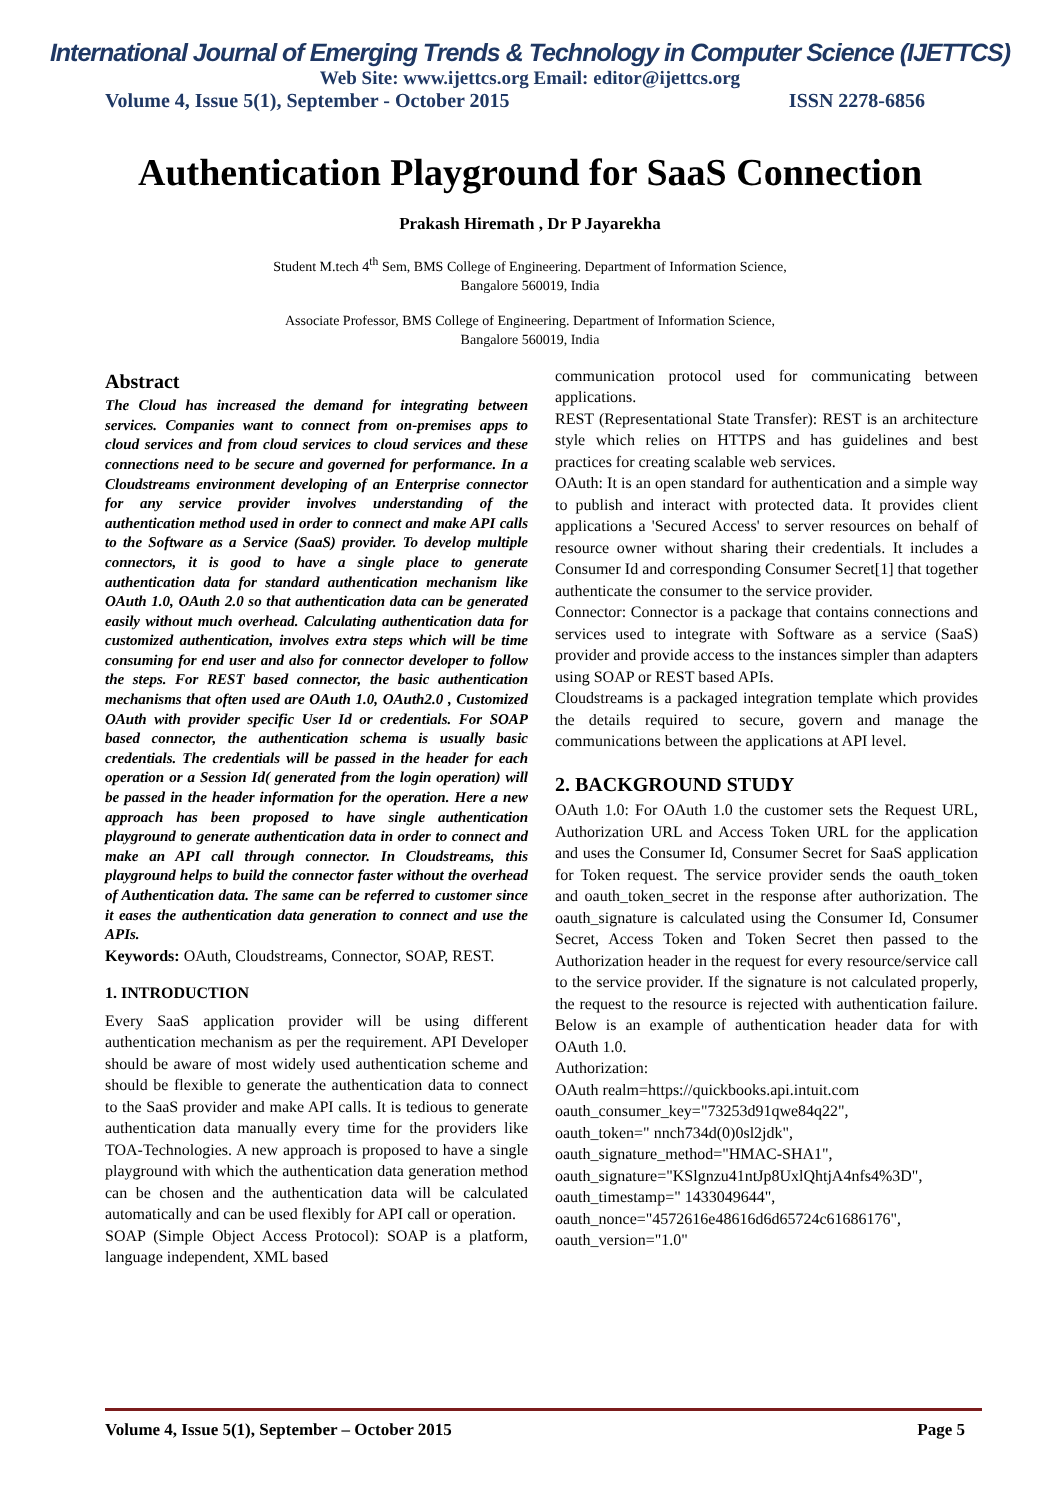International Journal of Emerging Trends & Technology in Computer Science (IJETTCS)
Web Site: www.ijettcs.org Email: editor@ijettcs.org
Volume 4, Issue 5(1), September - October 2015 ISSN 2278-6856
Authentication Playground for SaaS Connection
Prakash Hiremath , Dr P Jayarekha
Student M.tech 4<sup>th</sup> Sem, BMS College of Engineering. Department of Information Science,
Bangalore 560019, India
Associate Professor, BMS College of Engineering. Department of Information Science,
Bangalore 560019, India
Abstract
The Cloud has increased the demand for integrating between services. Companies want to connect from on-premises apps to cloud services and from cloud services to cloud services and these connections need to be secure and governed for performance. In a Cloudstreams environment developing of an Enterprise connector for any service provider involves understanding of the authentication method used in order to connect and make API calls to the Software as a Service (SaaS) provider. To develop multiple connectors, it is good to have a single place to generate authentication data for standard authentication mechanism like OAuth 1.0, OAuth 2.0 so that authentication data can be generated easily without much overhead. Calculating authentication data for customized authentication, involves extra steps which will be time consuming for end user and also for connector developer to follow the steps. For REST based connector, the basic authentication mechanisms that often used are OAuth 1.0, OAuth2.0 , Customized OAuth with provider specific User Id or credentials. For SOAP based connector, the authentication schema is usually basic credentials. The credentials will be passed in the header for each operation or a Session Id( generated from the login operation) will be passed in the header information for the operation. Here a new approach has been proposed to have single authentication playground to generate authentication data in order to connect and make an API call through connector. In Cloudstreams, this playground helps to build the connector faster without the overhead of Authentication data. The same can be referred to customer since it eases the authentication data generation to connect and use the APIs.
Keywords: OAuth, Cloudstreams, Connector, SOAP, REST.
1. INTRODUCTION
Every SaaS application provider will be using different authentication mechanism as per the requirement. API Developer should be aware of most widely used authentication scheme and should be flexible to generate the authentication data to connect to the SaaS provider and make API calls. It is tedious to generate authentication data manually every time for the providers like TOA-Technologies. A new approach is proposed to have a single playground with which the authentication data generation method can be chosen and the authentication data will be calculated automatically and can be used flexibly for API call or operation.
SOAP (Simple Object Access Protocol): SOAP is a platform, language independent, XML based
communication protocol used for communicating between applications.
REST (Representational State Transfer): REST is an architecture style which relies on HTTPS and has guidelines and best practices for creating scalable web services.
OAuth: It is an open standard for authentication and a simple way to publish and interact with protected data. It provides client applications a 'Secured Access' to server resources on behalf of resource owner without sharing their credentials. It includes a Consumer Id and corresponding Consumer Secret[1] that together authenticate the consumer to the service provider.
Connector: Connector is a package that contains connections and services used to integrate with Software as a service (SaaS) provider and provide access to the instances simpler than adapters using SOAP or REST based APIs.
Cloudstreams is a packaged integration template which provides the details required to secure, govern and manage the communications between the applications at API level.
2. BACKGROUND STUDY
OAuth 1.0: For OAuth 1.0 the customer sets the Request URL, Authorization URL and Access Token URL for the application and uses the Consumer Id, Consumer Secret for SaaS application for Token request. The service provider sends the oauth_token and oauth_token_secret in the response after authorization. The oauth_signature is calculated using the Consumer Id, Consumer Secret, Access Token and Token Secret then passed to the Authorization header in the request for every resource/service call to the service provider. If the signature is not calculated properly, the request to the resource is rejected with authentication failure. Below is an example of authentication header data for with OAuth 1.0.
Authorization:
OAuth realm=https://quickbooks.api.intuit.com
oauth_consumer_key="73253d91qwe84q22",
oauth_token=" nnch734d(0)0sl2jdk",
oauth_signature_method="HMAC-SHA1",
oauth_signature="KSlgnzu41ntJp8UxlQhtjA4nfs4%3D",
oauth_timestamp=" 1433049644",
oauth_nonce="4572616e48616d6d65724c61686176",
oauth_version="1.0"
Volume 4, Issue 5(1), September – October 2015 Page 5